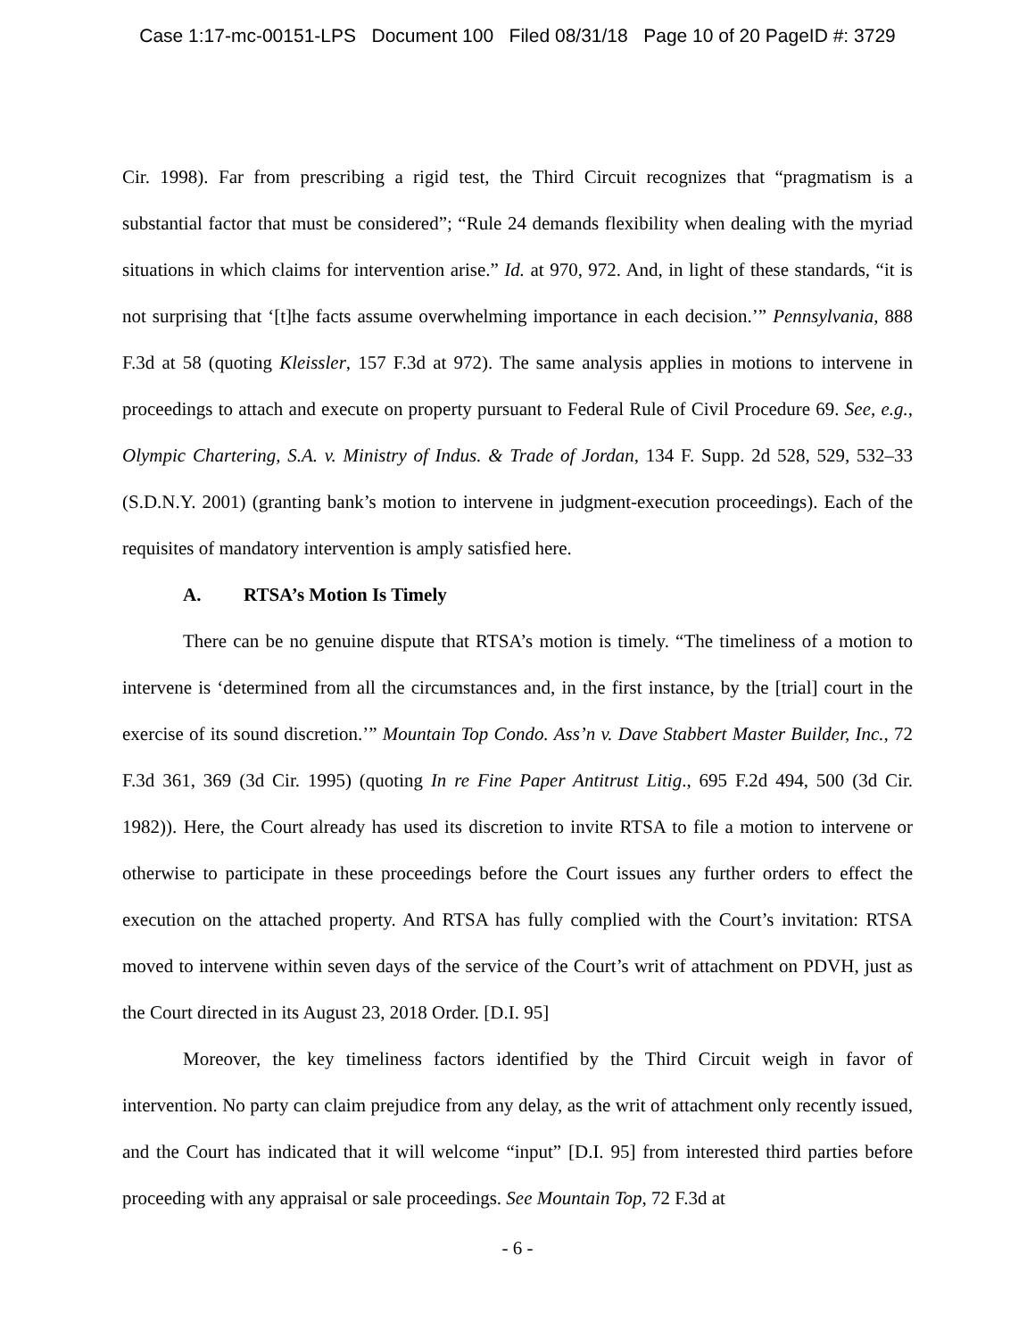Case 1:17-mc-00151-LPS Document 100 Filed 08/31/18 Page 10 of 20 PageID #: 3729
Cir. 1998). Far from prescribing a rigid test, the Third Circuit recognizes that “pragmatism is a substantial factor that must be considered”; “Rule 24 demands flexibility when dealing with the myriad situations in which claims for intervention arise.” Id. at 970, 972. And, in light of these standards, “it is not surprising that ‘[t]he facts assume overwhelming importance in each decision.’” Pennsylvania, 888 F.3d at 58 (quoting Kleissler, 157 F.3d at 972). The same analysis applies in motions to intervene in proceedings to attach and execute on property pursuant to Federal Rule of Civil Procedure 69. See, e.g., Olympic Chartering, S.A. v. Ministry of Indus. & Trade of Jordan, 134 F. Supp. 2d 528, 529, 532–33 (S.D.N.Y. 2001) (granting bank’s motion to intervene in judgment-execution proceedings). Each of the requisites of mandatory intervention is amply satisfied here.
A. RTSA’s Motion Is Timely
There can be no genuine dispute that RTSA’s motion is timely. “The timeliness of a motion to intervene is ‘determined from all the circumstances and, in the first instance, by the [trial] court in the exercise of its sound discretion.’” Mountain Top Condo. Ass’n v. Dave Stabbert Master Builder, Inc., 72 F.3d 361, 369 (3d Cir. 1995) (quoting In re Fine Paper Antitrust Litig., 695 F.2d 494, 500 (3d Cir. 1982)). Here, the Court already has used its discretion to invite RTSA to file a motion to intervene or otherwise to participate in these proceedings before the Court issues any further orders to effect the execution on the attached property. And RTSA has fully complied with the Court’s invitation: RTSA moved to intervene within seven days of the service of the Court’s writ of attachment on PDVH, just as the Court directed in its August 23, 2018 Order. [D.I. 95]
Moreover, the key timeliness factors identified by the Third Circuit weigh in favor of intervention. No party can claim prejudice from any delay, as the writ of attachment only recently issued, and the Court has indicated that it will welcome “input” [D.I. 95] from interested third parties before proceeding with any appraisal or sale proceedings. See Mountain Top, 72 F.3d at
- 6 -